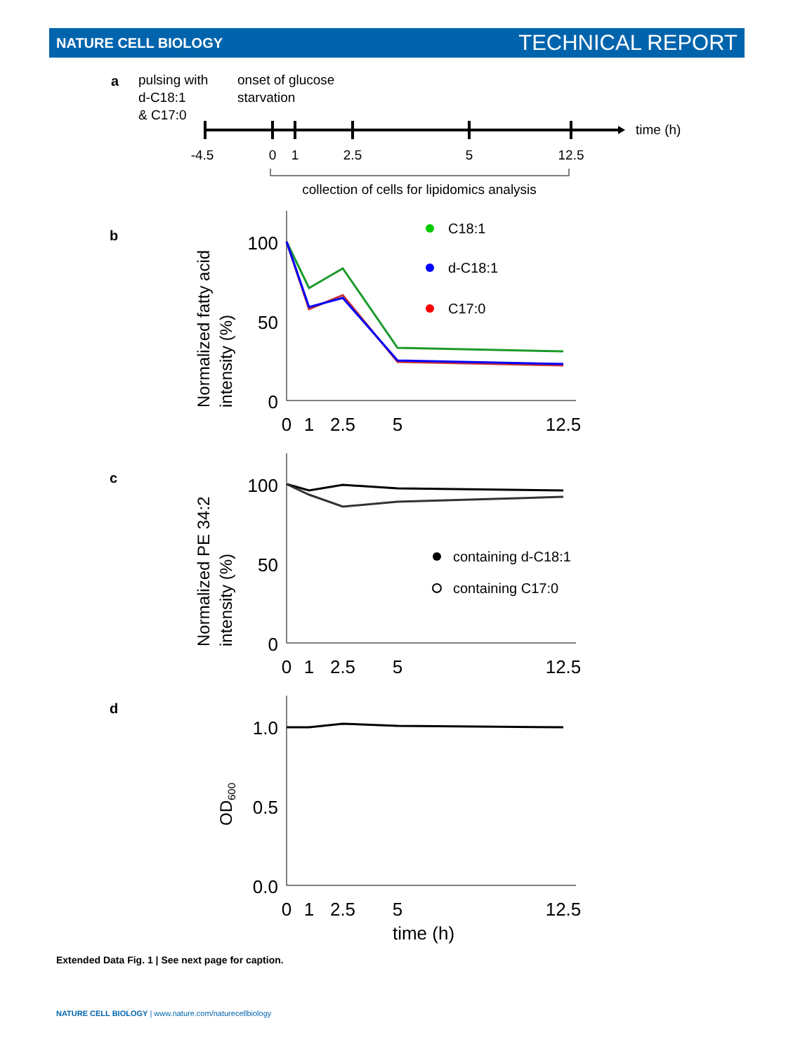NATURE CELL BIOLOGY TECHNICAL REPORT
a
pulsing with
d-C18:1
& C17:0
onset of glucose
starvation
time (h)
-4.5
0
1
2.5
5
12.5
collection of cells for lipidomics analysis
b
Normalized fatty acid
intensity (%)
100
50
0
0
1
2.5
5
12.5
C18:1
d-C18:1
C17:0
c
Normalized PE 34:2
intensity (%)
100
50
0
0
1
2.5
5
12.5
containing d-C18:1
containing C17:0
d
OD600
1.0
0.5
0.0
0
1
2.5
5
12.5
time (h)
Extended Data Fig. 1 | See next page for caption.
NATURE CELL BIOLOGY | www.nature.com/naturecellbiology